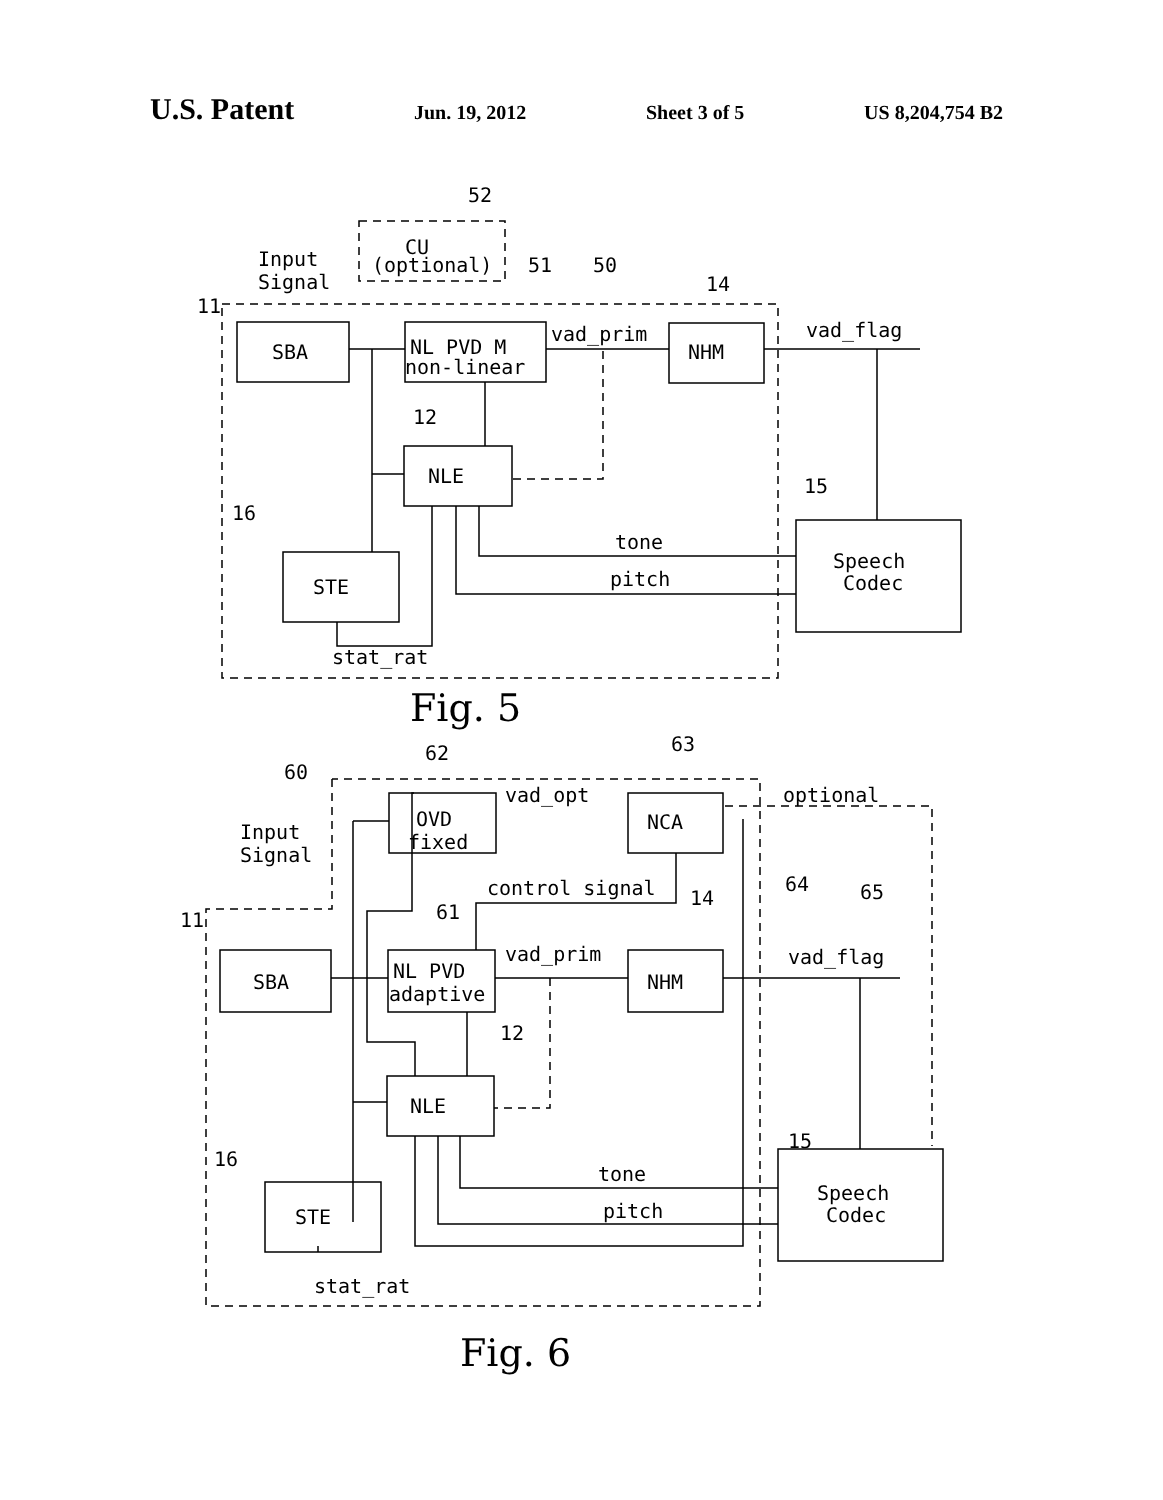U.S. Patent Jun. 19, 2012 Sheet 3 of 5 US 8,204,754 B2
52
CU
(optional)
Input
Signal
51
50
14
11
SBA
NL PVD M
non-linear
vad_prim
NHM
vad_flag
12
NLE
15
16
tone
pitch
Speech
Codec
STE
stat_rat
Fig. 5
62
63
60
vad_opt
optional
OVD
fixed
NCA
Input
Signal
control signal
64
65
14
61
11
SBA
NL PVD
adaptive
vad_prim
NHM
vad_flag
12
NLE
15
16
tone
pitch
Speech
Codec
STE
stat_rat
Fig. 6